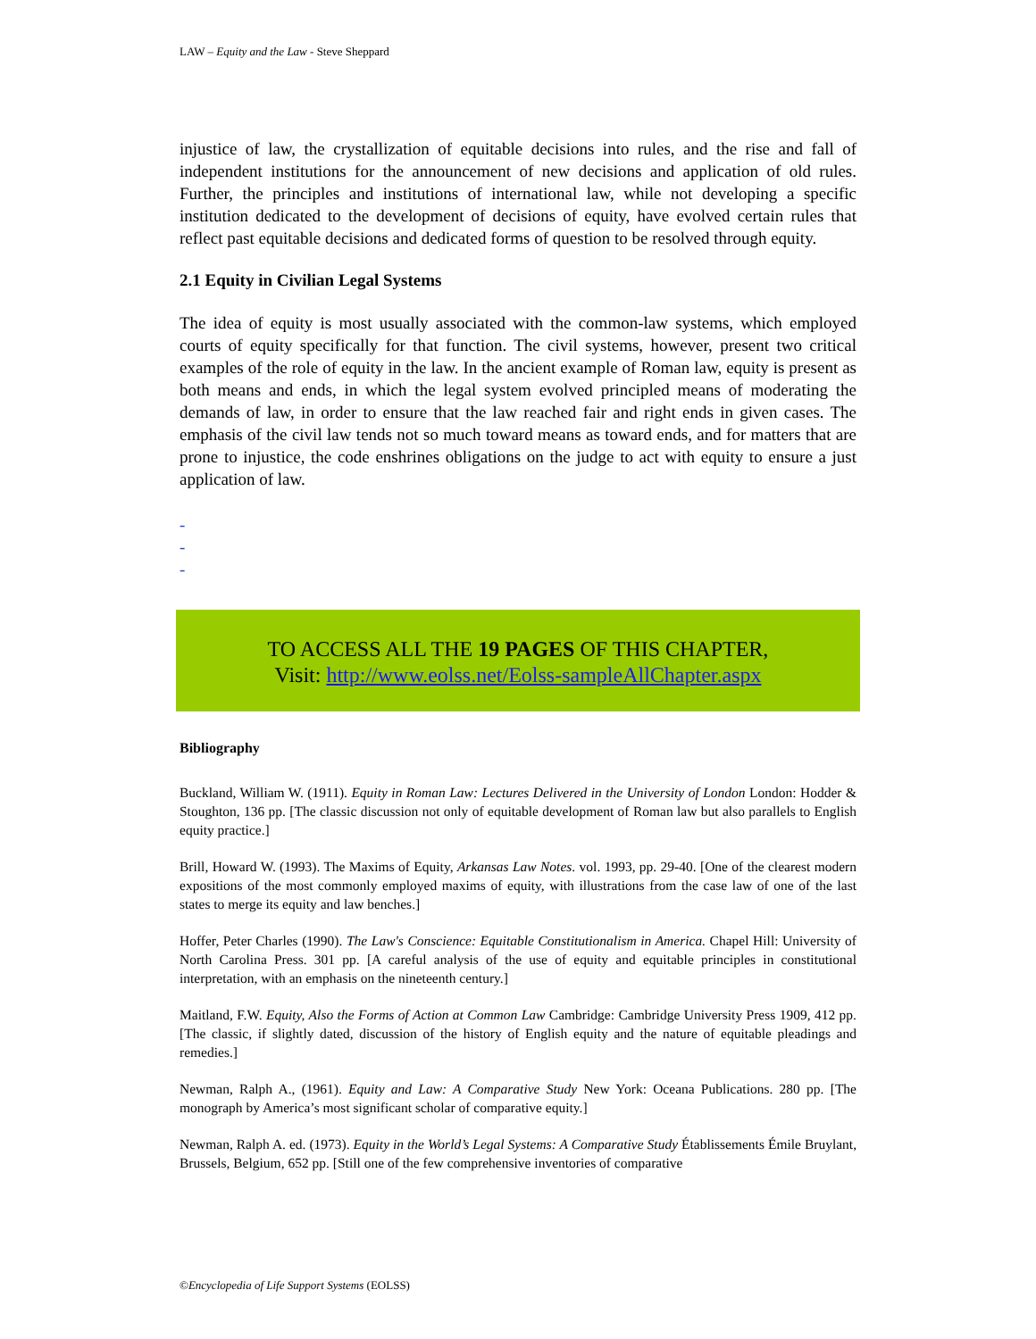LAW – Equity and the Law - Steve Sheppard
injustice of law, the crystallization of equitable decisions into rules, and the rise and fall of independent institutions for the announcement of new decisions and application of old rules. Further, the principles and institutions of international law, while not developing a specific institution dedicated to the development of decisions of equity, have evolved certain rules that reflect past equitable decisions and dedicated forms of question to be resolved through equity.
2.1 Equity in Civilian Legal Systems
The idea of equity is most usually associated with the common-law systems, which employed courts of equity specifically for that function. The civil systems, however, present two critical examples of the role of equity in the law. In the ancient example of Roman law, equity is present as both means and ends, in which the legal system evolved principled means of moderating the demands of law, in order to ensure that the law reached fair and right ends in given cases. The emphasis of the civil law tends not so much toward means as toward ends, and for matters that are prone to injustice, the code enshrines obligations on the judge to act with equity to ensure a just application of law.
-
-
-
TO ACCESS ALL THE 19 PAGES OF THIS CHAPTER,
Visit: http://www.eolss.net/Eolss-sampleAllChapter.aspx
Bibliography
Buckland, William W. (1911). Equity in Roman Law: Lectures Delivered in the University of London London: Hodder & Stoughton, 136 pp. [The classic discussion not only of equitable development of Roman law but also parallels to English equity practice.]
Brill, Howard W. (1993). The Maxims of Equity, Arkansas Law Notes. vol. 1993, pp. 29-40. [One of the clearest modern expositions of the most commonly employed maxims of equity, with illustrations from the case law of one of the last states to merge its equity and law benches.]
Hoffer, Peter Charles (1990). The Law's Conscience: Equitable Constitutionalism in America. Chapel Hill: University of North Carolina Press. 301 pp. [A careful analysis of the use of equity and equitable principles in constitutional interpretation, with an emphasis on the nineteenth century.]
Maitland, F.W. Equity, Also the Forms of Action at Common Law Cambridge: Cambridge University Press 1909, 412 pp. [The classic, if slightly dated, discussion of the history of English equity and the nature of equitable pleadings and remedies.]
Newman, Ralph A., (1961). Equity and Law: A Comparative Study New York: Oceana Publications. 280 pp. [The monograph by America’s most significant scholar of comparative equity.]
Newman, Ralph A. ed. (1973). Equity in the World’s Legal Systems: A Comparative Study Établissements Émile Bruylant, Brussels, Belgium, 652 pp. [Still one of the few comprehensive inventories of comparative
©Encyclopedia of Life Support Systems (EOLSS)